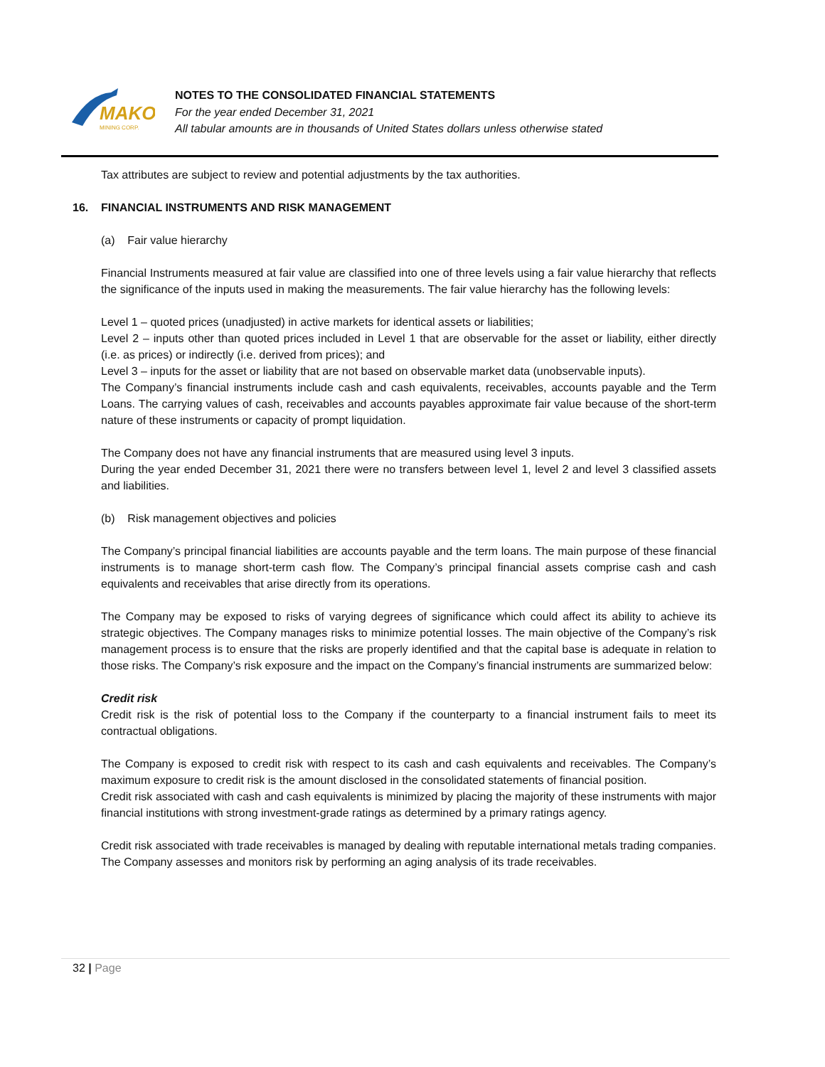MAKO
MINING CORP.
NOTES TO THE CONSOLIDATED FINANCIAL STATEMENTS
For the year ended December 31, 2021
All tabular amounts are in thousands of United States dollars unless otherwise stated
Tax attributes are subject to review and potential adjustments by the tax authorities.
16. FINANCIAL INSTRUMENTS AND RISK MANAGEMENT
(a) Fair value hierarchy
Financial Instruments measured at fair value are classified into one of three levels using a fair value hierarchy that reflects the significance of the inputs used in making the measurements. The fair value hierarchy has the following levels:
Level 1 – quoted prices (unadjusted) in active markets for identical assets or liabilities;
Level 2 – inputs other than quoted prices included in Level 1 that are observable for the asset or liability, either directly (i.e. as prices) or indirectly (i.e. derived from prices); and
Level 3 – inputs for the asset or liability that are not based on observable market data (unobservable inputs).
The Company’s financial instruments include cash and cash equivalents, receivables, accounts payable and the Term Loans. The carrying values of cash, receivables and accounts payables approximate fair value because of the short-term nature of these instruments or capacity of prompt liquidation.
The Company does not have any financial instruments that are measured using level 3 inputs.
During the year ended December 31, 2021 there were no transfers between level 1, level 2 and level 3 classified assets and liabilities.
(b) Risk management objectives and policies
The Company’s principal financial liabilities are accounts payable and the term loans. The main purpose of these financial instruments is to manage short-term cash flow. The Company’s principal financial assets comprise cash and cash equivalents and receivables that arise directly from its operations.
The Company may be exposed to risks of varying degrees of significance which could affect its ability to achieve its strategic objectives. The Company manages risks to minimize potential losses. The main objective of the Company’s risk management process is to ensure that the risks are properly identified and that the capital base is adequate in relation to those risks. The Company’s risk exposure and the impact on the Company’s financial instruments are summarized below:
Credit risk
Credit risk is the risk of potential loss to the Company if the counterparty to a financial instrument fails to meet its contractual obligations.
The Company is exposed to credit risk with respect to its cash and cash equivalents and receivables. The Company’s maximum exposure to credit risk is the amount disclosed in the consolidated statements of financial position.
Credit risk associated with cash and cash equivalents is minimized by placing the majority of these instruments with major financial institutions with strong investment-grade ratings as determined by a primary ratings agency.
Credit risk associated with trade receivables is managed by dealing with reputable international metals trading companies. The Company assesses and monitors risk by performing an aging analysis of its trade receivables.
32 | Page